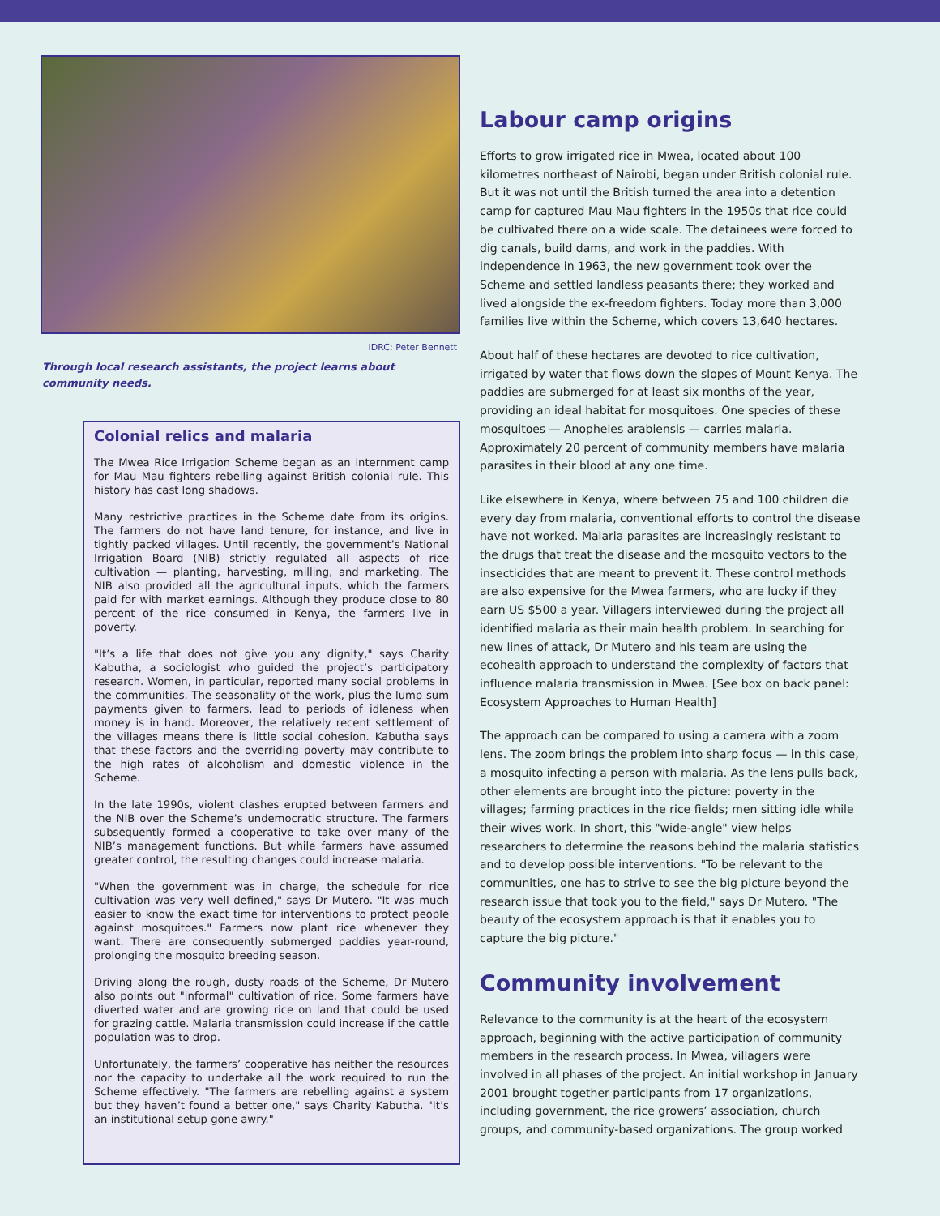IDRC: Peter Bennett
Through local research assistants, the project learns about community needs.
Colonial relics and malaria
The Mwea Rice Irrigation Scheme began as an internment camp for Mau Mau fighters rebelling against British colonial rule. This history has cast long shadows.
Many restrictive practices in the Scheme date from its origins. The farmers do not have land tenure, for instance, and live in tightly packed villages. Until recently, the government’s National Irrigation Board (NIB) strictly regulated all aspects of rice cultivation — planting, harvesting, milling, and marketing. The NIB also provided all the agricultural inputs, which the farmers paid for with market earnings. Although they produce close to 80 percent of the rice consumed in Kenya, the farmers live in poverty.
"It’s a life that does not give you any dignity," says Charity Kabutha, a sociologist who guided the project’s participatory research. Women, in particular, reported many social problems in the communities. The seasonality of the work, plus the lump sum payments given to farmers, lead to periods of idleness when money is in hand. Moreover, the relatively recent settlement of the villages means there is little social cohesion. Kabutha says that these factors and the overriding poverty may contribute to the high rates of alcoholism and domestic violence in the Scheme.
In the late 1990s, violent clashes erupted between farmers and the NIB over the Scheme’s undemocratic structure. The farmers subsequently formed a cooperative to take over many of the NIB’s management functions. But while farmers have assumed greater control, the resulting changes could increase malaria.
"When the government was in charge, the schedule for rice cultivation was very well defined," says Dr Mutero. "It was much easier to know the exact time for interventions to protect people against mosquitoes." Farmers now plant rice whenever they want. There are consequently submerged paddies year-round, prolonging the mosquito breeding season.
Driving along the rough, dusty roads of the Scheme, Dr Mutero also points out "informal" cultivation of rice. Some farmers have diverted water and are growing rice on land that could be used for grazing cattle. Malaria transmission could increase if the cattle population was to drop.
Unfortunately, the farmers’ cooperative has neither the resources nor the capacity to undertake all the work required to run the Scheme effectively. "The farmers are rebelling against a system but they haven’t found a better one," says Charity Kabutha. "It’s an institutional setup gone awry."
Labour camp origins
Efforts to grow irrigated rice in Mwea, located about 100 kilometres northeast of Nairobi, began under British colonial rule. But it was not until the British turned the area into a detention camp for captured Mau Mau fighters in the 1950s that rice could be cultivated there on a wide scale. The detainees were forced to dig canals, build dams, and work in the paddies. With independence in 1963, the new government took over the Scheme and settled landless peasants there; they worked and lived alongside the ex-freedom fighters. Today more than 3,000 families live within the Scheme, which covers 13,640 hectares.
About half of these hectares are devoted to rice cultivation, irrigated by water that flows down the slopes of Mount Kenya. The paddies are submerged for at least six months of the year, providing an ideal habitat for mosquitoes. One species of these mosquitoes — Anopheles arabiensis — carries malaria. Approximately 20 percent of community members have malaria parasites in their blood at any one time.
Like elsewhere in Kenya, where between 75 and 100 children die every day from malaria, conventional efforts to control the disease have not worked. Malaria parasites are increasingly resistant to the drugs that treat the disease and the mosquito vectors to the insecticides that are meant to prevent it. These control methods are also expensive for the Mwea farmers, who are lucky if they earn US $500 a year. Villagers interviewed during the project all identified malaria as their main health problem. In searching for new lines of attack, Dr Mutero and his team are using the ecohealth approach to understand the complexity of factors that influence malaria transmission in Mwea. [See box on back panel: Ecosystem Approaches to Human Health]
The approach can be compared to using a camera with a zoom lens. The zoom brings the problem into sharp focus — in this case, a mosquito infecting a person with malaria. As the lens pulls back, other elements are brought into the picture: poverty in the villages; farming practices in the rice fields; men sitting idle while their wives work. In short, this "wide-angle" view helps researchers to determine the reasons behind the malaria statistics and to develop possible interventions. "To be relevant to the communities, one has to strive to see the big picture beyond the research issue that took you to the field," says Dr Mutero. "The beauty of the ecosystem approach is that it enables you to capture the big picture."
Community involvement
Relevance to the community is at the heart of the ecosystem approach, beginning with the active participation of community members in the research process. In Mwea, villagers were involved in all phases of the project. An initial workshop in January 2001 brought together participants from 17 organizations, including government, the rice growers’ association, church groups, and community-based organizations. The group worked